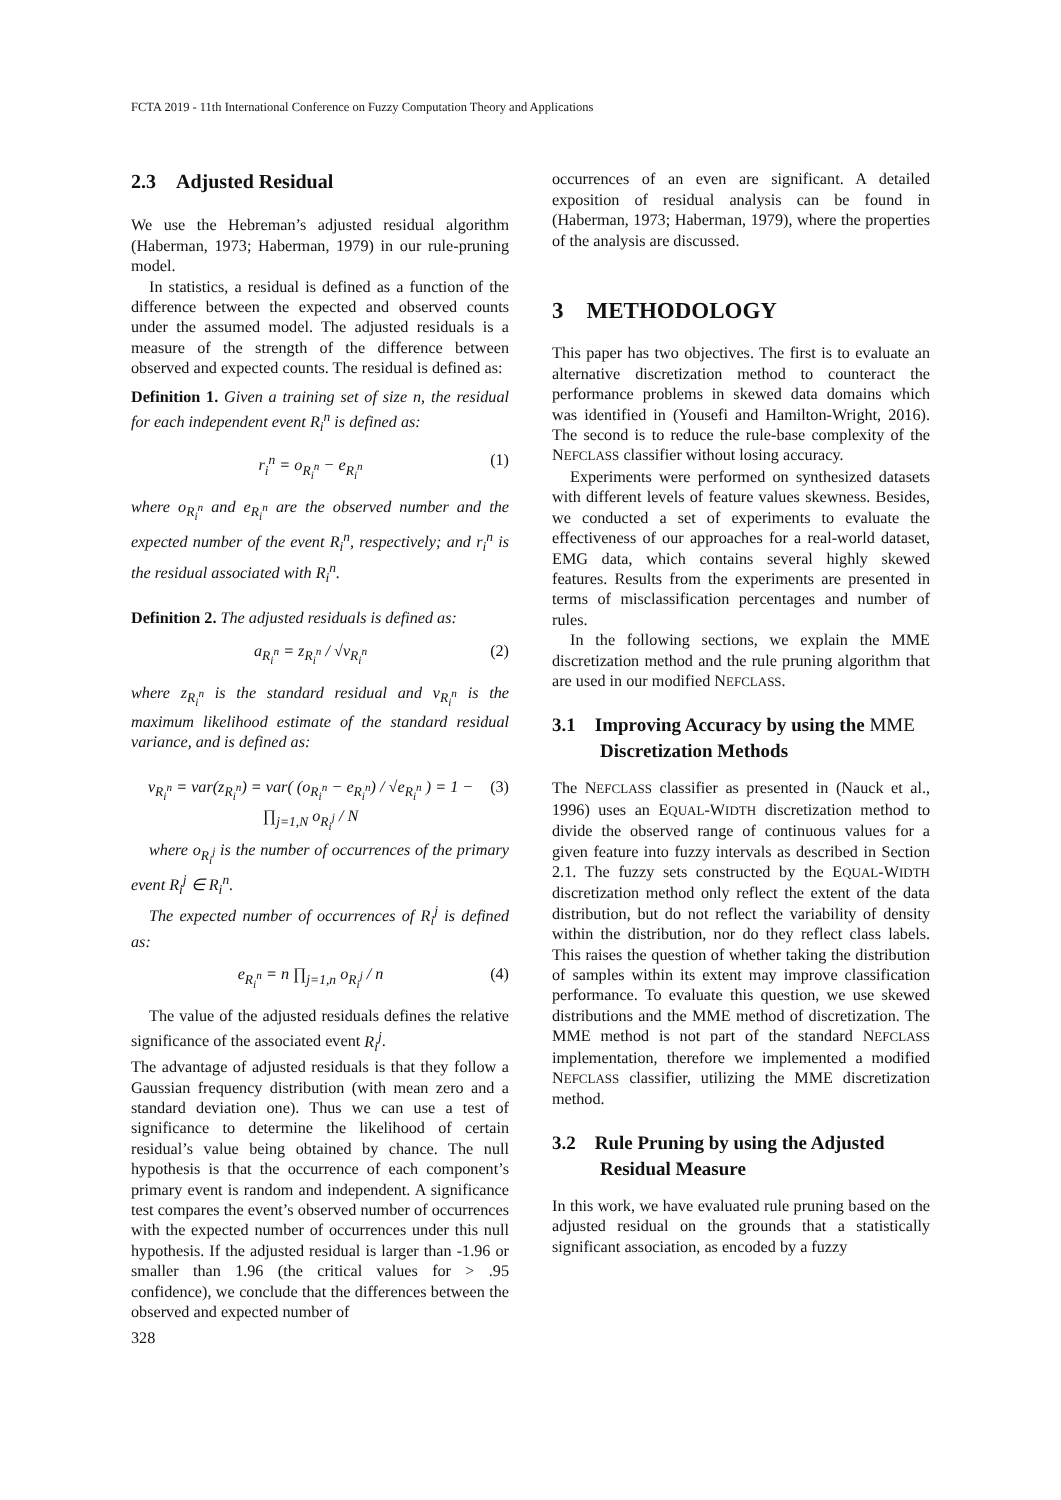FCTA 2019 - 11th International Conference on Fuzzy Computation Theory and Applications
2.3 Adjusted Residual
We use the Hebreman’s adjusted residual algorithm (Haberman, 1973; Haberman, 1979) in our rule-pruning model.
In statistics, a residual is defined as a function of the difference between the expected and observed counts under the assumed model. The adjusted residuals is a measure of the strength of the difference between observed and expected counts. The residual is defined as:
Definition 1. Given a training set of size n, the residual for each independent event R<sub>i</sub><sup>n</sup> is defined as:
r<sub>i</sub><sup>n</sup> = o<sub>R<sub>i</sub><sup>n</sup></sub> − e<sub>R<sub>i</sub><sup>n</sup></sub> (1)
where o<sub>R<sub>i</sub><sup>n</sup></sub> and e<sub>R<sub>i</sub><sup>n</sup></sub> are the observed number and the expected number of the event R<sub>i</sub><sup>n</sup>, respectively; and r<sub>i</sub><sup>n</sup> is the residual associated with R<sub>i</sub><sup>n</sup>.
Definition 2. The adjusted residuals is defined as:
a<sub>R<sub>i</sub><sup>n</sup></sub> = z<sub>R<sub>i</sub><sup>n</sup></sub> / √v<sub>R<sub>i</sub><sup>n</sup></sub> (2)
where z<sub>R<sub>i</sub><sup>n</sup></sub> is the standard residual and v<sub>R<sub>i</sub><sup>n</sup></sub> is the maximum likelihood estimate of the standard residual variance, and is defined as:
v<sub>R<sub>i</sub><sup>n</sup></sub> = var(z<sub>R<sub>i</sub><sup>n</sup></sub>) = var( (o<sub>R<sub>i</sub><sup>n</sup></sub> − e<sub>R<sub>i</sub><sup>n</sup></sub>) / √e<sub>R<sub>i</sub><sup>n</sup></sub> ) = 1 − ∏<sub>j=1,N</sub> o<sub>R<sub>i</sub><sup>j</sup></sub> / N (3)
where o<sub>R<sub>i</sub><sup>j</sup></sub> is the number of occurrences of the primary event R<sub>i</sub><sup>j</sup> ∈ R<sub>i</sub><sup>n</sup>.
The expected number of occurrences of R<sub>i</sub><sup>j</sup> is defined as:
e<sub>R<sub>i</sub><sup>n</sup></sub> = n ∏<sub>j=1,n</sub> o<sub>R<sub>i</sub><sup>j</sup></sub> / n (4)
The value of the adjusted residuals defines the relative significance of the associated event R<sub>i</sub><sup>j</sup>.
The advantage of adjusted residuals is that they follow a Gaussian frequency distribution (with mean zero and a standard deviation one). Thus we can use a test of significance to determine the likelihood of certain residual’s value being obtained by chance. The null hypothesis is that the occurrence of each component’s primary event is random and independent. A significance test compares the event’s observed number of occurrences with the expected number of occurrences under this null hypothesis. If the adjusted residual is larger than -1.96 or smaller than 1.96 (the critical values for > .95 confidence), we conclude that the differences between the observed and expected number of
occurrences of an even are significant. A detailed exposition of residual analysis can be found in (Haberman, 1973; Haberman, 1979), where the properties of the analysis are discussed.
3 METHODOLOGY
This paper has two objectives. The first is to evaluate an alternative discretization method to counteract the performance problems in skewed data domains which was identified in (Yousefi and Hamilton-Wright, 2016). The second is to reduce the rule-base complexity of the NEFCLASS classifier without losing accuracy.
Experiments were performed on synthesized datasets with different levels of feature values skewness. Besides, we conducted a set of experiments to evaluate the effectiveness of our approaches for a real-world dataset, EMG data, which contains several highly skewed features. Results from the experiments are presented in terms of misclassification percentages and number of rules.
In the following sections, we explain the MME discretization method and the rule pruning algorithm that are used in our modified NEFCLASS.
3.1 Improving Accuracy by using the MME Discretization Methods
The NEFCLASS classifier as presented in (Nauck et al., 1996) uses an EQUAL-WIDTH discretization method to divide the observed range of continuous values for a given feature into fuzzy intervals as described in Section 2.1. The fuzzy sets constructed by the EQUAL-WIDTH discretization method only reflect the extent of the data distribution, but do not reflect the variability of density within the distribution, nor do they reflect class labels. This raises the question of whether taking the distribution of samples within its extent may improve classification performance. To evaluate this question, we use skewed distributions and the MME method of discretization. The MME method is not part of the standard NEFCLASS implementation, therefore we implemented a modified NEFCLASS classifier, utilizing the MME discretization method.
3.2 Rule Pruning by using the Adjusted Residual Measure
In this work, we have evaluated rule pruning based on the adjusted residual on the grounds that a statistically significant association, as encoded by a fuzzy
328